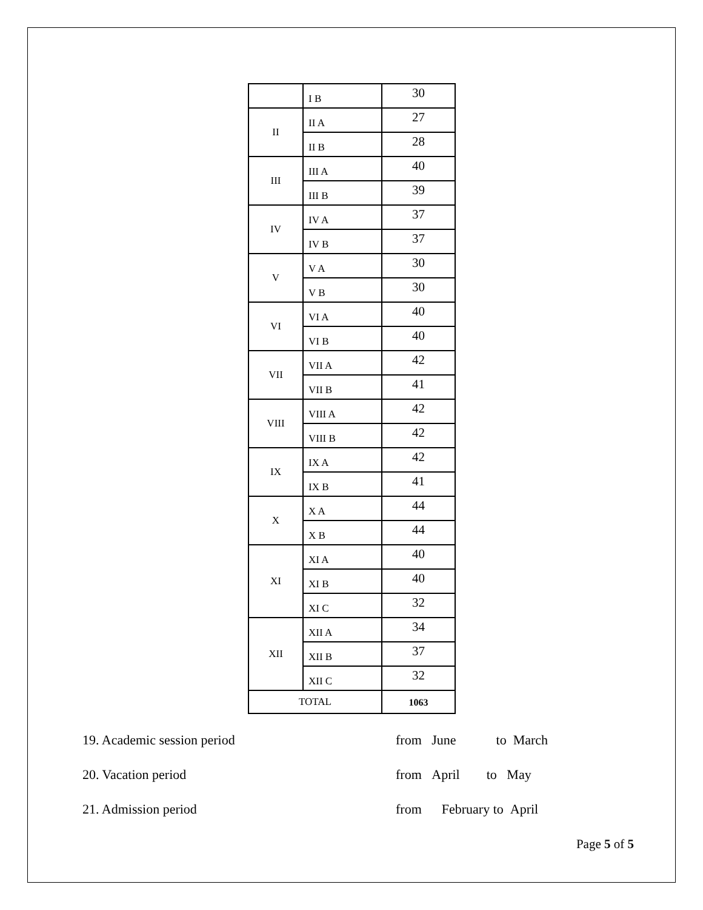| | I B | 30 |
| II | II A | 27 |
| | II B | 28 |
| III | III A | 40 |
| | III B | 39 |
| IV | IV A | 37 |
| | IV B | 37 |
| V | V A | 30 |
| | V B | 30 |
| VI | VI A | 40 |
| | VI B | 40 |
| VII | VII A | 42 |
| | VII B | 41 |
| VIII | VIII A | 42 |
| | VIII B | 42 |
| IX | IX A | 42 |
| | IX B | 41 |
| X | X A | 44 |
| | X B | 44 |
| XI | XI A | 40 |
| | XI B | 40 |
| | XI C | 32 |
| XII | XII A | 34 |
| | XII B | 37 |
| | XII C | 32 |
| TOTAL | | 1063 |
19. Academic session period from June to March
20. Vacation period from April to May
21. Admission period from February to April
Page 5 of 5